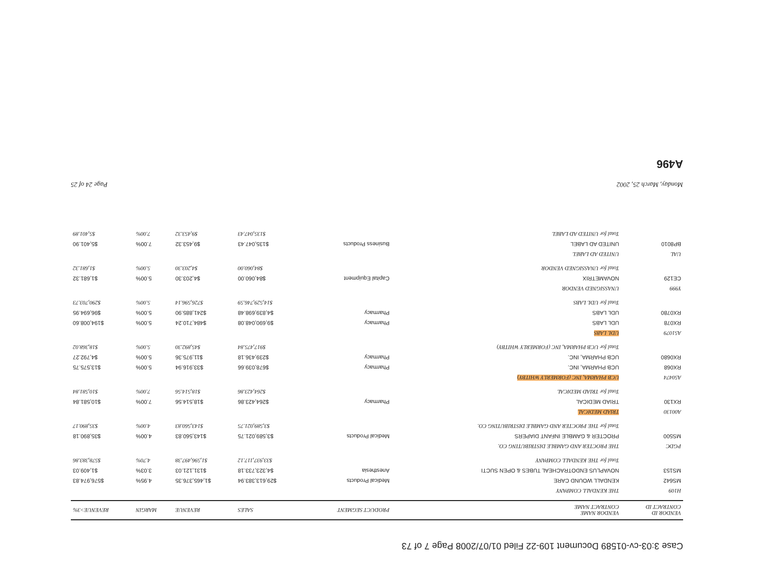Case 3:03-cv-01589 Document 109-22 Filed 01/07/2008 Page 7 of 73
| VENDOR ID CONTRACT ID | VENDOR NAME CONTRACT NAME | PRODUCT SEGMENT | SALES | REVENUE | MARGIN | REVENUE>3% |
| --- | --- | --- | --- | --- | --- | --- |
| H109 | THE KENDALL COMPANY | | | | | |
| MS642 | KENDALL WOUND CARE | Medical Products | $29,613,383.94 | $1,465,376.35 | 4.95% | $576,974.83 |
| MS153 | NOVAPLUS ENDOTRACHEAL TUBES & OPEN SUCTI | Anesthesia | $4,323,733.18 | $131,121.03 | 3.03% | $1,409.03 |
| | Total for THE KENDALL COMPANY | | $33,937,117.12 | $1,596,497.38 | 4.70% | $578,383.86 |
| PGDC | THE PROCTER AND GAMBLE DISTRIBUTING CO. | | | | | |
| MS500 | PROCTER & GAMBLE INFANT DIAPERS | Medical Products | $3,589,021.75 | $143,560.83 | 4.00% | $35,890.18 |
| | Total for THE PROCTER AND GAMBLE DISTRIBUTING CO. | | $3,589,021.75 | $143,560.83 | 4.00% | $35,890.17 |
| A00130 | TRIAD MEDICAL | | | | | |
| RX130 | TRIAD MEDICAL | Pharmacy | $264,423.86 | $18,514.56 | 7.00% | $10,581.84 |
| | Total for TRIAD MEDICAL | | $264,423.86 | $18,514.56 | 7.00% | $10,581.84 |
| A50474 | UCB PHARMA, INC (FORMERLY WHITBY) | | | | | |
| RX068 | UCB PHARMA, INC. | Pharmacy | $678,039.66 | $33,916.94 | 5.00% | $13,575.75 |
| RX0680 | UCB PHARMA, INC. | Pharmacy | $239,436.18 | $11,975.36 | 5.00% | $4,792.27 |
| | Total for UCB PHARMA, INC (FORMERLY WHITBY) | | $917,475.84 | $45,892.30 | 5.00% | $18,368.02 |
| A51079 | UDL LABS | | | | | |
| RX078 | UDL LABS | Pharmacy | $9,690,048.08 | $484,710.24 | 5.00% | $194,008.60 |
| RX0780 | UDL LABS | Pharmacy | $4,839,698.48 | $241,885.90 | 5.00% | $96,694.95 |
| | Total for UDL LABS | | $14,529,746.59 | $726,596.14 | 5.00% | $290,703.73 |
| Y999 | UNASSIGNED VENDOR | | | | | |
| CE129 | NOVAMETRIX | Capital Equipment | $84,060.00 | $4,203.30 | 5.00% | $1,681.32 |
| | Total for UNASSIGNED VENDOR | | $84,060.00 | $4,203.30 | 5.00% | $1,681.32 |
| UAL | UNITED AD LABEL | | | | | |
| BP8010 | UNITED AD LABEL | Business Products | $135,047.43 | $9,453.32 | 7.00% | $5,401.90 |
| | Total for UNITED AD LABEL | | $135,047.43 | $9,453.32 | 7.00% | $5,401.89 |
Monday, March 25, 2002 Page 24 of 25
A496